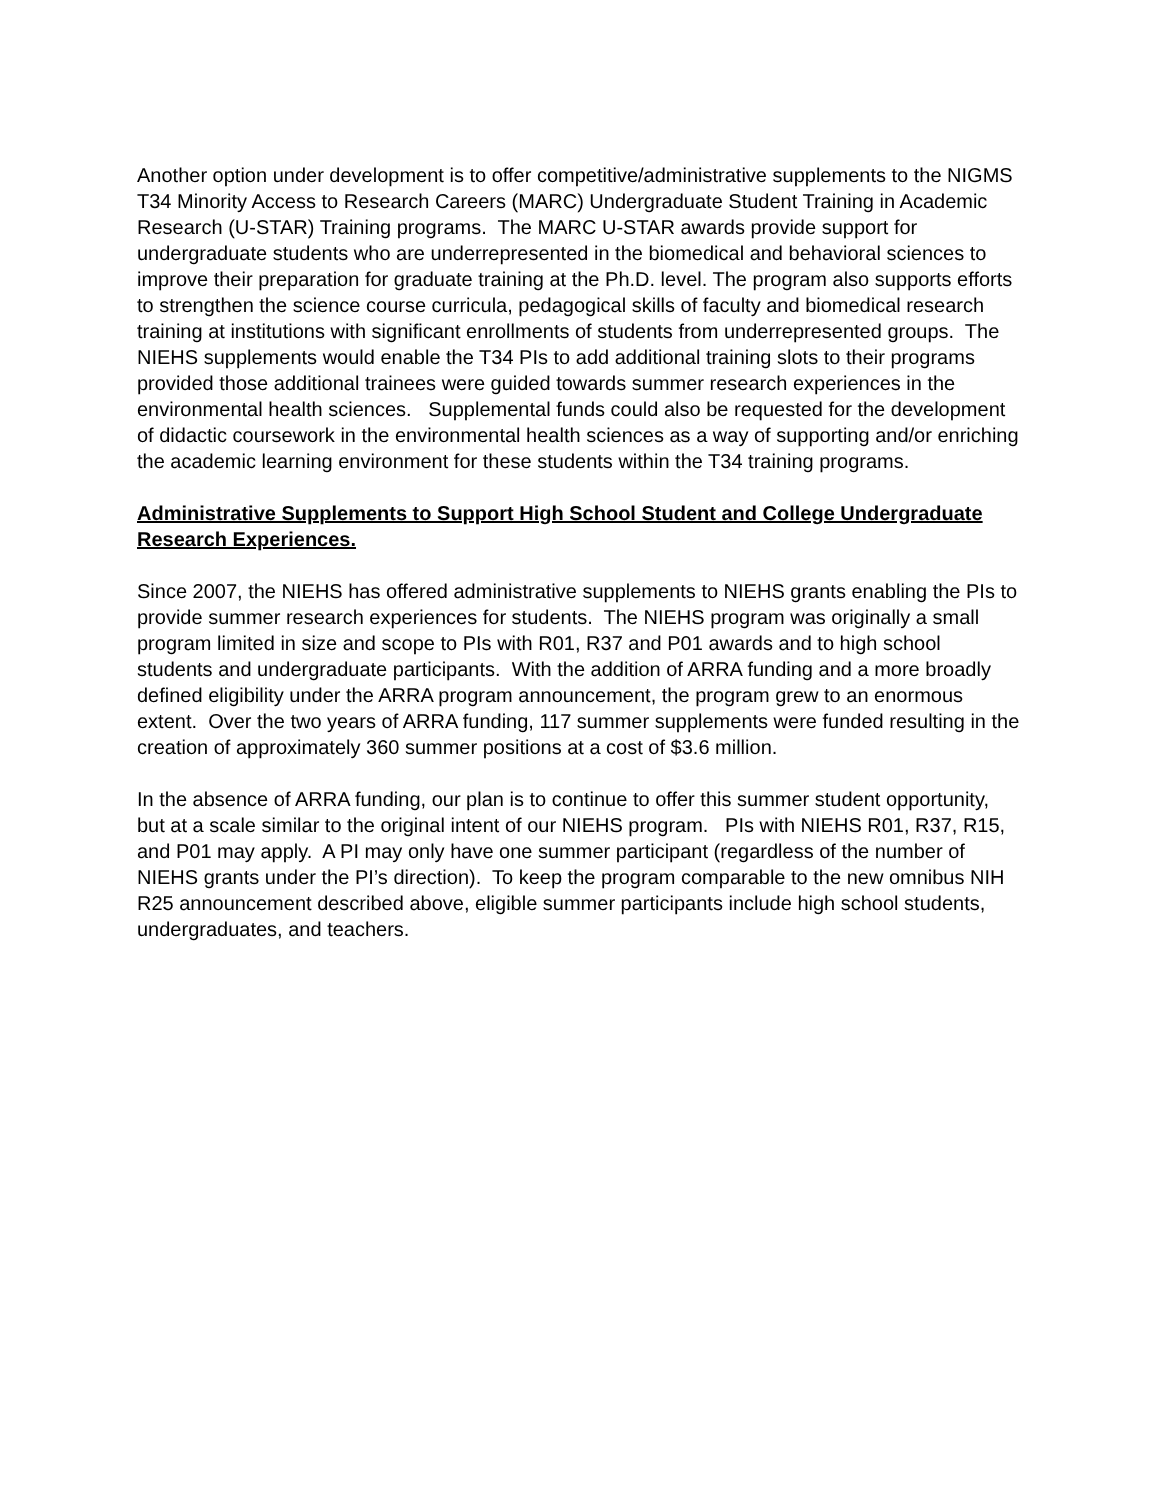Another option under development is to offer competitive/administrative supplements to the NIGMS T34 Minority Access to Research Careers (MARC) Undergraduate Student Training in Academic Research (U-STAR) Training programs. The MARC U-STAR awards provide support for undergraduate students who are underrepresented in the biomedical and behavioral sciences to improve their preparation for graduate training at the Ph.D. level. The program also supports efforts to strengthen the science course curricula, pedagogical skills of faculty and biomedical research training at institutions with significant enrollments of students from underrepresented groups. The NIEHS supplements would enable the T34 PIs to add additional training slots to their programs provided those additional trainees were guided towards summer research experiences in the environmental health sciences. Supplemental funds could also be requested for the development of didactic coursework in the environmental health sciences as a way of supporting and/or enriching the academic learning environment for these students within the T34 training programs.
Administrative Supplements to Support High School Student and College Undergraduate Research Experiences.
Since 2007, the NIEHS has offered administrative supplements to NIEHS grants enabling the PIs to provide summer research experiences for students. The NIEHS program was originally a small program limited in size and scope to PIs with R01, R37 and P01 awards and to high school students and undergraduate participants. With the addition of ARRA funding and a more broadly defined eligibility under the ARRA program announcement, the program grew to an enormous extent. Over the two years of ARRA funding, 117 summer supplements were funded resulting in the creation of approximately 360 summer positions at a cost of $3.6 million.
In the absence of ARRA funding, our plan is to continue to offer this summer student opportunity, but at a scale similar to the original intent of our NIEHS program. PIs with NIEHS R01, R37, R15, and P01 may apply. A PI may only have one summer participant (regardless of the number of NIEHS grants under the PI’s direction). To keep the program comparable to the new omnibus NIH R25 announcement described above, eligible summer participants include high school students, undergraduates, and teachers.